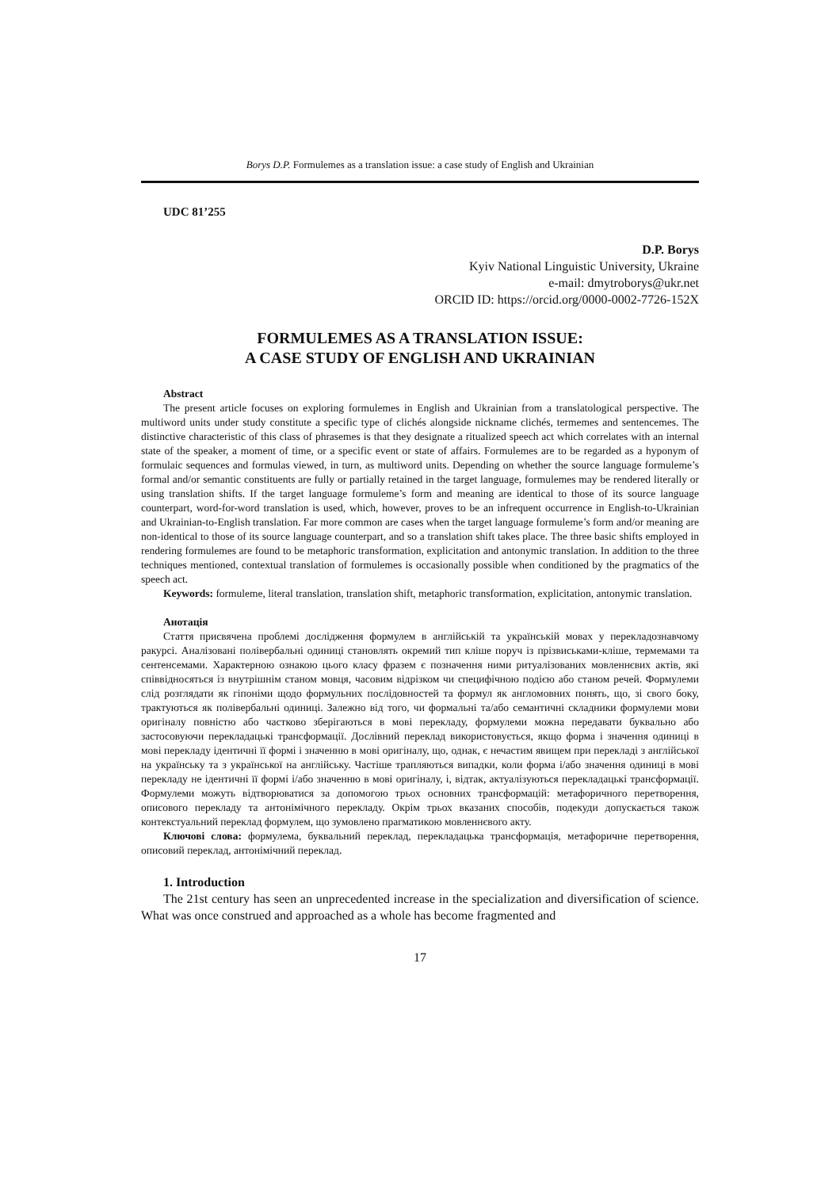Borys D.P. Formulemes as a translation issue: a case study of English and Ukrainian
UDC 81’255
D.P. Borys
Kyiv National Linguistic University, Ukraine
e-mail: dmytroborys@ukr.net
ORCID ID: https://orcid.org/0000-0002-7726-152X
FORMULEMES AS A TRANSLATION ISSUE:
A CASE STUDY OF ENGLISH AND UKRAINIAN
Abstract
The present article focuses on exploring formulemes in English and Ukrainian from a translatological perspective. The multiword units under study constitute a specific type of clichés alongside nickname clichés, termemes and sentencemes. The distinctive characteristic of this class of phrasemes is that they designate a ritualized speech act which correlates with an internal state of the speaker, a moment of time, or a specific event or state of affairs. Formulemes are to be regarded as a hyponym of formulaic sequences and formulas viewed, in turn, as multiword units. Depending on whether the source language formuleme’s formal and/or semantic constituents are fully or partially retained in the target language, formulemes may be rendered literally or using translation shifts. If the target language formuleme’s form and meaning are identical to those of its source language counterpart, word-for-word translation is used, which, however, proves to be an infrequent occurrence in English-to-Ukrainian and Ukrainian-to-English translation. Far more common are cases when the target language formuleme’s form and/or meaning are non-identical to those of its source language counterpart, and so a translation shift takes place. The three basic shifts employed in rendering formulemes are found to be metaphoric transformation, explicitation and antonymic translation. In addition to the three techniques mentioned, contextual translation of formulemes is occasionally possible when conditioned by the pragmatics of the speech act.
Keywords: formuleme, literal translation, translation shift, metaphoric transformation, explicitation, antonymic translation.
Анотація
Стаття присвячена проблемі дослідження формулем в англійській та українській мовах у перекладознавчому ракурсі. Аналізовані полівербальні одиниці становлять окремий тип кліше поруч із прізвиськами-кліше, термемами та сентенсемами. Характерною ознакою цього класу фразем є позначення ними ритуалізованих мовленнєвих актів, які співвідносяться із внутрішнім станом мовця, часовим відрізком чи специфічною подією або станом речей. Формулеми слід розглядати як гіпоніми щодо формульних послідовностей та формул як англомовних понять, що, зі свого боку, трактуються як полівербальні одиниці. Залежно від того, чи формальні та/або семантичні складники формулеми мови оригіналу повністю або частково зберігаються в мові перекладу, формулеми можна передавати буквально або застосовуючи перекладацькі трансформації. Дослівний переклад використовується, якщо форма і значення одиниці в мові перекладу ідентичні її формі і значенню в мові оригіналу, що, однак, є нечастим явищем при перекладі з англійської на українську та з української на англійську. Частіше трапляються випадки, коли форма і/або значення одиниці в мові перекладу не ідентичні її формі і/або значенню в мові оригіналу, і, відтак, актуалізуються перекладацькі трансформації. Формулеми можуть відтворюватися за допомогою трьох основних трансформацій: метафоричного перетворення, описового перекладу та антонімічного перекладу. Окрім трьох вказаних способів, подекуди допускається також контекстуальний переклад формулем, що зумовлено прагматикою мовленнєвого акту.
Ключові слова: формулема, буквальний переклад, перекладацька трансформація, метафоричне перетворення, описовий переклад, антонімічний переклад.
1. Introduction
The 21st century has seen an unprecedented increase in the specialization and diversification of science. What was once construed and approached as a whole has become fragmented and
17